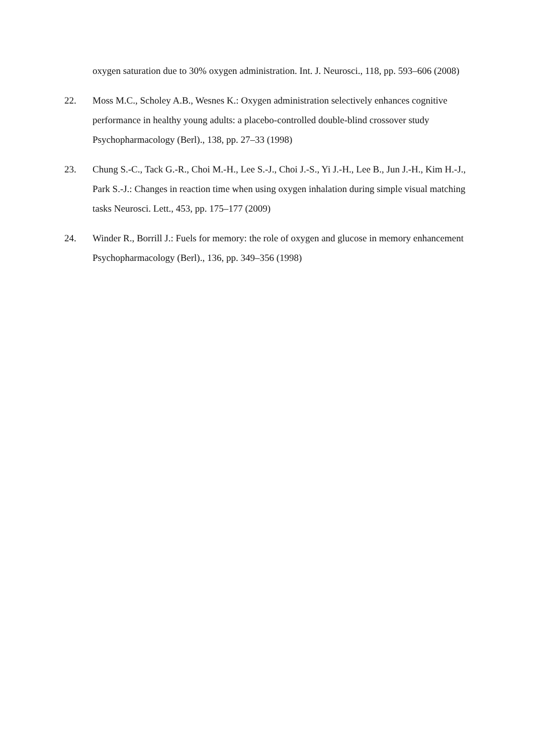oxygen saturation due to 30% oxygen administration. Int. J. Neurosci., 118, pp. 593–606 (2008)
22. Moss M.C., Scholey A.B., Wesnes K.: Oxygen administration selectively enhances cognitive performance in healthy young adults: a placebo-controlled double-blind crossover study Psychopharmacology (Berl)., 138, pp. 27–33 (1998)
23. Chung S.-C., Tack G.-R., Choi M.-H., Lee S.-J., Choi J.-S., Yi J.-H., Lee B., Jun J.-H., Kim H.-J., Park S.-J.: Changes in reaction time when using oxygen inhalation during simple visual matching tasks Neurosci. Lett., 453, pp. 175–177 (2009)
24. Winder R., Borrill J.: Fuels for memory: the role of oxygen and glucose in memory enhancement Psychopharmacology (Berl)., 136, pp. 349–356 (1998)